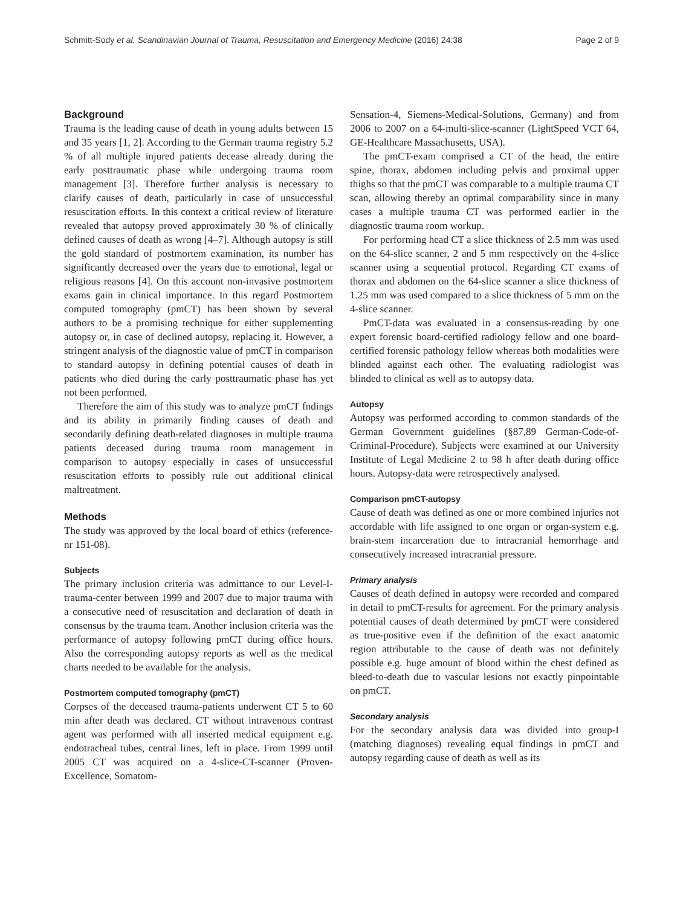Schmitt-Sody et al. Scandinavian Journal of Trauma, Resuscitation and Emergency Medicine (2016) 24:38 Page 2 of 9
Background
Trauma is the leading cause of death in young adults between 15 and 35 years [1, 2]. According to the German trauma registry 5.2 % of all multiple injured patients decease already during the early posttraumatic phase while undergoing trauma room management [3]. Therefore further analysis is necessary to clarify causes of death, particularly in case of unsuccessful resuscitation efforts. In this context a critical review of literature revealed that autopsy proved approximately 30 % of clinically defined causes of death as wrong [4–7]. Although autopsy is still the gold standard of postmortem examination, its number has significantly decreased over the years due to emotional, legal or religious reasons [4]. On this account non-invasive postmortem exams gain in clinical importance. In this regard Postmortem computed tomography (pmCT) has been shown by several authors to be a promising technique for either supplementing autopsy or, in case of declined autopsy, replacing it. However, a stringent analysis of the diagnostic value of pmCT in comparison to standard autopsy in defining potential causes of death in patients who died during the early posttraumatic phase has yet not been performed.
Therefore the aim of this study was to analyze pmCT fndings and its ability in primarily finding causes of death and secondarily defining death-related diagnoses in multiple trauma patients deceased during trauma room management in comparison to autopsy especially in cases of unsuccessful resuscitation efforts to possibly rule out additional clinical maltreatment.
Methods
The study was approved by the local board of ethics (reference-nr 151-08).
Subjects
The primary inclusion criteria was admittance to our Level-I-trauma-center between 1999 and 2007 due to major trauma with a consecutive need of resuscitation and declaration of death in consensus by the trauma team. Another inclusion criteria was the performance of autopsy following pmCT during office hours. Also the corresponding autopsy reports as well as the medical charts needed to be available for the analysis.
Postmortem computed tomography (pmCT)
Corpses of the deceased trauma-patients underwent CT 5 to 60 min after death was declared. CT without intravenous contrast agent was performed with all inserted medical equipment e.g. endotracheal tubes, central lines, left in place. From 1999 until 2005 CT was acquired on a 4-slice-CT-scanner (Proven-Excellence, Somatom-
Sensation-4, Siemens-Medical-Solutions, Germany) and from 2006 to 2007 on a 64-multi-slice-scanner (LightSpeed VCT 64, GE-Healthcare Massachusetts, USA).
The pmCT-exam comprised a CT of the head, the entire spine, thorax, abdomen including pelvis and proximal upper thighs so that the pmCT was comparable to a multiple trauma CT scan, allowing thereby an optimal comparability since in many cases a multiple trauma CT was performed earlier in the diagnostic trauma room workup.
For performing head CT a slice thickness of 2.5 mm was used on the 64-slice scanner, 2 and 5 mm respectively on the 4-slice scanner using a sequential protocol. Regarding CT exams of thorax and abdomen on the 64-slice scanner a slice thickness of 1.25 mm was used compared to a slice thickness of 5 mm on the 4-slice scanner.
PmCT-data was evaluated in a consensus-reading by one expert forensic board-certified radiology fellow and one board-certified forensic pathology fellow whereas both modalities were blinded against each other. The evaluating radiologist was blinded to clinical as well as to autopsy data.
Autopsy
Autopsy was performed according to common standards of the German Government guidelines (§87,89 German-Code-of-Criminal-Procedure). Subjects were examined at our University Institute of Legal Medicine 2 to 98 h after death during office hours. Autopsy-data were retrospectively analysed.
Comparison pmCT-autopsy
Cause of death was defined as one or more combined injuries not accordable with life assigned to one organ or organ-system e.g. brain-stem incarceration due to intracranial hemorrhage and consecutively increased intracranial pressure.
Primary analysis
Causes of death defined in autopsy were recorded and compared in detail to pmCT-results for agreement. For the primary analysis potential causes of death determined by pmCT were considered as true-positive even if the definition of the exact anatomic region attributable to the cause of death was not definitely possible e.g. huge amount of blood within the chest defined as bleed-to-death due to vascular lesions not exactly pinpointable on pmCT.
Secondary analysis
For the secondary analysis data was divided into group-I (matching diagnoses) revealing equal findings in pmCT and autopsy regarding cause of death as well as its